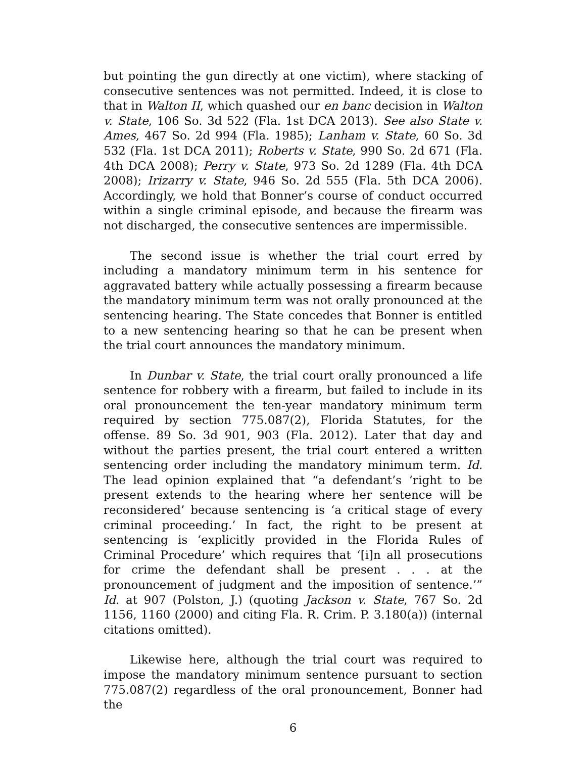but pointing the gun directly at one victim), where stacking of consecutive sentences was not permitted. Indeed, it is close to that in Walton II, which quashed our en banc decision in Walton v. State, 106 So. 3d 522 (Fla. 1st DCA 2013). See also State v. Ames, 467 So. 2d 994 (Fla. 1985); Lanham v. State, 60 So. 3d 532 (Fla. 1st DCA 2011); Roberts v. State, 990 So. 2d 671 (Fla. 4th DCA 2008); Perry v. State, 973 So. 2d 1289 (Fla. 4th DCA 2008); Irizarry v. State, 946 So. 2d 555 (Fla. 5th DCA 2006). Accordingly, we hold that Bonner’s course of conduct occurred within a single criminal episode, and because the firearm was not discharged, the consecutive sentences are impermissible.
The second issue is whether the trial court erred by including a mandatory minimum term in his sentence for aggravated battery while actually possessing a firearm because the mandatory minimum term was not orally pronounced at the sentencing hearing. The State concedes that Bonner is entitled to a new sentencing hearing so that he can be present when the trial court announces the mandatory minimum.
In Dunbar v. State, the trial court orally pronounced a life sentence for robbery with a firearm, but failed to include in its oral pronouncement the ten-year mandatory minimum term required by section 775.087(2), Florida Statutes, for the offense. 89 So. 3d 901, 903 (Fla. 2012). Later that day and without the parties present, the trial court entered a written sentencing order including the mandatory minimum term. Id. The lead opinion explained that “a defendant’s ‘right to be present extends to the hearing where her sentence will be reconsidered’ because sentencing is ‘a critical stage of every criminal proceeding.’ In fact, the right to be present at sentencing is ‘explicitly provided in the Florida Rules of Criminal Procedure’ which requires that ‘[i]n all prosecutions for crime the defendant shall be present . . . at the pronouncement of judgment and the imposition of sentence.’” Id. at 907 (Polston, J.) (quoting Jackson v. State, 767 So. 2d 1156, 1160 (2000) and citing Fla. R. Crim. P. 3.180(a)) (internal citations omitted).
Likewise here, although the trial court was required to impose the mandatory minimum sentence pursuant to section 775.087(2) regardless of the oral pronouncement, Bonner had the
6